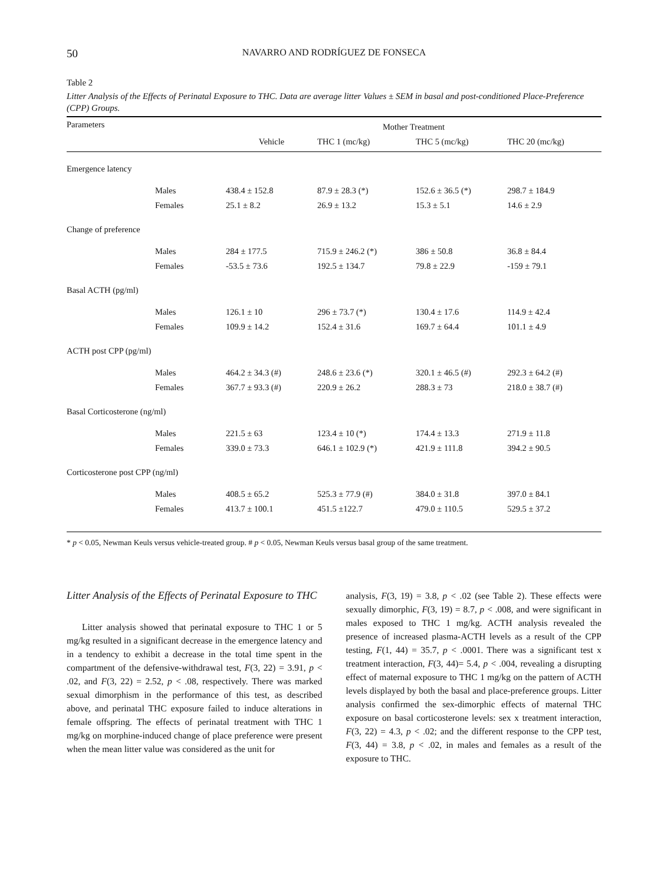50 NAVARRO AND RODRÍGUEZ DE FONSECA
Table 2
Litter Analysis of the Effects of Perinatal Exposure to THC. Data are average litter Values ± SEM in basal and post-conditioned Place-Preference (CPP) Groups.
| Parameters | | Mother Treatment | | | |
| --- | --- | --- | --- | --- | --- |
| | | Vehicle | THC 1 (mc/kg) | THC 5 (mc/kg) | THC 20 (mc/kg) |
| Emergence latency | | | | | |
| | Males | 438.4 ± 152.8 | 87.9 ± 28.3 (*) | 152.6 ± 36.5 (*) | 298.7 ± 184.9 |
| | Females | 25.1 ± 8.2 | 26.9 ± 13.2 | 15.3 ± 5.1 | 14.6 ± 2.9 |
| Change of preference | | | | | |
| | Males | 284 ± 177.5 | 715.9 ± 246.2 (*) | 386 ± 50.8 | 36.8 ± 84.4 |
| | Females | -53.5 ± 73.6 | 192.5 ± 134.7 | 79.8 ± 22.9 | -159 ± 79.1 |
| Basal ACTH (pg/ml) | | | | | |
| | Males | 126.1 ± 10 | 296 ± 73.7 (*) | 130.4 ± 17.6 | 114.9 ± 42.4 |
| | Females | 109.9 ± 14.2 | 152.4 ± 31.6 | 169.7 ± 64.4 | 101.1 ± 4.9 |
| ACTH post CPP (pg/ml) | | | | | |
| | Males | 464.2 ± 34.3 (#) | 248.6 ± 23.6 (*) | 320.1 ± 46.5 (#) | 292.3 ± 64.2 (#) |
| | Females | 367.7 ± 93.3 (#) | 220.9 ± 26.2 | 288.3 ± 73 | 218.0 ± 38.7 (#) |
| Basal Corticosterone (ng/ml) | | | | | |
| | Males | 221.5 ± 63 | 123.4 ± 10 (*) | 174.4 ± 13.3 | 271.9 ± 11.8 |
| | Females | 339.0 ± 73.3 | 646.1 ± 102.9 (*) | 421.9 ± 111.8 | 394.2 ± 90.5 |
| Corticosterone post CPP (ng/ml) | | | | | |
| | Males | 408.5 ± 65.2 | 525.3 ± 77.9 (#) | 384.0 ± 31.8 | 397.0 ± 84.1 |
| | Females | 413.7 ± 100.1 | 451.5 ±122.7 | 479.0 ± 110.5 | 529.5 ± 37.2 |
* p < 0.05, Newman Keuls versus vehicle-treated group. # p < 0.05, Newman Keuls versus basal group of the same treatment.
Litter Analysis of the Effects of Perinatal Exposure to THC
Litter analysis showed that perinatal exposure to THC 1 or 5 mg/kg resulted in a significant decrease in the emergence latency and in a tendency to exhibit a decrease in the total time spent in the compartment of the defensive-withdrawal test, F(3, 22) = 3.91, p < .02, and F(3, 22) = 2.52, p < .08, respectively. There was marked sexual dimorphism in the performance of this test, as described above, and perinatal THC exposure failed to induce alterations in female offspring. The effects of perinatal treatment with THC 1 mg/kg on morphine-induced change of place preference were present when the mean litter value was considered as the unit for
analysis, F(3, 19) = 3.8, p < .02 (see Table 2). These effects were sexually dimorphic, F(3, 19) = 8.7, p < .008, and were significant in males exposed to THC 1 mg/kg. ACTH analysis revealed the presence of increased plasma-ACTH levels as a result of the CPP testing, F(1, 44) = 35.7, p < .0001. There was a significant test x treatment interaction, F(3, 44)= 5.4, p < .004, revealing a disrupting effect of maternal exposure to THC 1 mg/kg on the pattern of ACTH levels displayed by both the basal and place-preference groups. Litter analysis confirmed the sex-dimorphic effects of maternal THC exposure on basal corticosterone levels: sex x treatment interaction, F(3, 22) = 4.3, p < .02; and the different response to the CPP test, F(3, 44) = 3.8, p < .02, in males and females as a result of the exposure to THC.